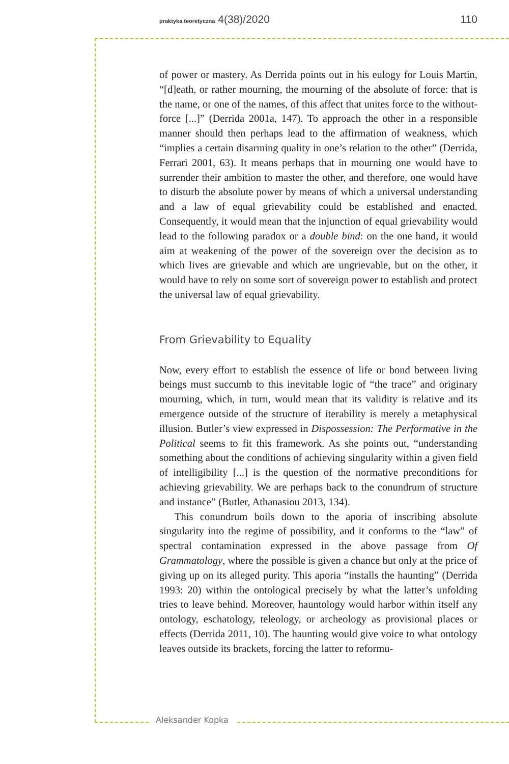praktyka teoretyczna 4(38)/2020 110
of power or mastery. As Derrida points out in his eulogy for Louis Martin, “[d]eath, or rather mourning, the mourning of the absolute of force: that is the name, or one of the names, of this affect that unites force to the without-force [...]” (Derrida 2001a, 147). To approach the other in a responsible manner should then perhaps lead to the affirmation of weakness, which “implies a certain disarming quality in one’s relation to the other” (Derrida, Ferrari 2001, 63). It means perhaps that in mourning one would have to surrender their ambition to master the other, and therefore, one would have to disturb the absolute power by means of which a universal understanding and a law of equal grievability could be established and enacted. Consequently, it would mean that the injunction of equal grievability would lead to the following paradox or a double bind: on the one hand, it would aim at weakening of the power of the sovereign over the decision as to which lives are grievable and which are ungrievable, but on the other, it would have to rely on some sort of sovereign power to establish and protect the universal law of equal grievability.
From Grievability to Equality
Now, every effort to establish the essence of life or bond between living beings must succumb to this inevitable logic of “the trace” and originary mourning, which, in turn, would mean that its validity is relative and its emergence outside of the structure of iterability is merely a metaphysical illusion. Butler’s view expressed in Dispossession: The Performative in the Political seems to fit this framework. As she points out, “understanding something about the conditions of achieving singularity within a given field of intelligibility [...] is the question of the normative preconditions for achieving grievability. We are perhaps back to the conundrum of structure and instance” (Butler, Athanasiou 2013, 134).
This conundrum boils down to the aporia of inscribing absolute singularity into the regime of possibility, and it conforms to the “law” of spectral contamination expressed in the above passage from Of Grammatology, where the possible is given a chance but only at the price of giving up on its alleged purity. This aporia “installs the haunting” (Derrida 1993: 20) within the ontological precisely by what the latter’s unfolding tries to leave behind. Moreover, hauntology would harbor within itself any ontology, eschatology, teleology, or archeology as provisional places or effects (Derrida 2011, 10). The haunting would give voice to what ontology leaves outside its brackets, forcing the latter to reformu-
Aleksander Kopka